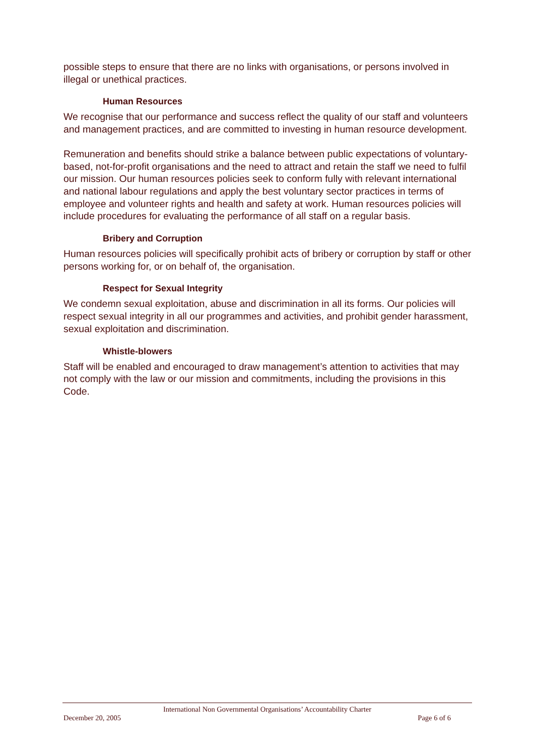possible steps to ensure that there are no links with organisations, or persons involved in illegal or unethical practices.
Human Resources
We recognise that our performance and success reflect the quality of our staff and volunteers and management practices, and are committed to investing in human resource development.
Remuneration and benefits should strike a balance between public expectations of voluntary-based, not-for-profit organisations and the need to attract and retain the staff we need to fulfil our mission. Our human resources policies seek to conform fully with relevant international and national labour regulations and apply the best voluntary sector practices in terms of employee and volunteer rights and health and safety at work. Human resources policies will include procedures for evaluating the performance of all staff on a regular basis.
Bribery and Corruption
Human resources policies will specifically prohibit acts of bribery or corruption by staff or other persons working for, or on behalf of, the organisation.
Respect for Sexual Integrity
We condemn sexual exploitation, abuse and discrimination in all its forms. Our policies will respect sexual integrity in all our programmes and activities, and prohibit gender harassment, sexual exploitation and discrimination.
Whistle-blowers
Staff will be enabled and encouraged to draw management’s attention to activities that may not comply with the law or our mission and commitments, including the provisions in this Code.
International Non Governmental Organisations’ Accountability Charter
December 20, 2005 Page 6 of 6